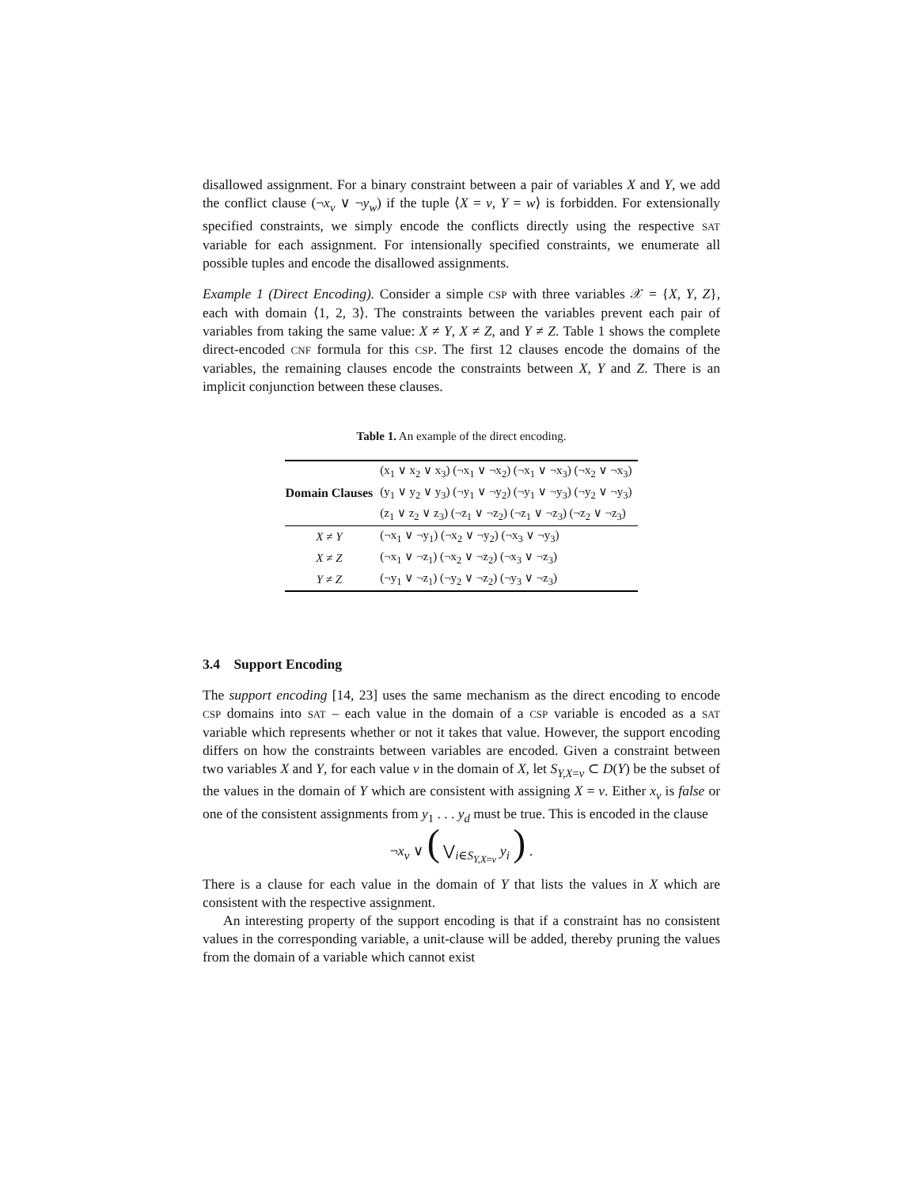disallowed assignment. For a binary constraint between a pair of variables X and Y, we add the conflict clause (¬x<sub>v</sub> ∨ ¬y<sub>w</sub>) if the tuple ⟨X = v, Y = w⟩ is forbidden. For extensionally specified constraints, we simply encode the conflicts directly using the respective SAT variable for each assignment. For intensionally specified constraints, we enumerate all possible tuples and encode the disallowed assignments.
Example 1 (Direct Encoding). Consider a simple CSP with three variables 𝒳 = {X, Y, Z}, each with domain ⟨1, 2, 3⟩. The constraints between the variables prevent each pair of variables from taking the same value: X ≠ Y, X ≠ Z, and Y ≠ Z. Table 1 shows the complete direct-encoded CNF formula for this CSP. The first 12 clauses encode the domains of the variables, the remaining clauses encode the constraints between X, Y and Z. There is an implicit conjunction between these clauses.
Table 1. An example of the direct encoding.
| Domain Clauses | (x<sub>1</sub> ∨ x<sub>2</sub> ∨ x<sub>3</sub>) (¬x<sub>1</sub> ∨ ¬x<sub>2</sub>) (¬x<sub>1</sub> ∨ ¬x<sub>3</sub>) (¬x<sub>2</sub> ∨ ¬x<sub>3</sub>) |
| | (y<sub>1</sub> ∨ y<sub>2</sub> ∨ y<sub>3</sub>) (¬y<sub>1</sub> ∨ ¬y<sub>2</sub>) (¬y<sub>1</sub> ∨ ¬y<sub>3</sub>) (¬y<sub>2</sub> ∨ ¬y<sub>3</sub>) |
| | (z<sub>1</sub> ∨ z<sub>2</sub> ∨ z<sub>3</sub>) (¬z<sub>1</sub> ∨ ¬z<sub>2</sub>) (¬z<sub>1</sub> ∨ ¬z<sub>3</sub>) (¬z<sub>2</sub> ∨ ¬z<sub>3</sub>) |
| X ≠ Y | (¬x<sub>1</sub> ∨ ¬y<sub>1</sub>) (¬x<sub>2</sub> ∨ ¬y<sub>2</sub>) (¬x<sub>3</sub> ∨ ¬y<sub>3</sub>) |
| X ≠ Z | (¬x<sub>1</sub> ∨ ¬z<sub>1</sub>) (¬x<sub>2</sub> ∨ ¬z<sub>2</sub>) (¬x<sub>3</sub> ∨ ¬z<sub>3</sub>) |
| Y ≠ Z | (¬y<sub>1</sub> ∨ ¬z<sub>1</sub>) (¬y<sub>2</sub> ∨ ¬z<sub>2</sub>) (¬y<sub>3</sub> ∨ ¬z<sub>3</sub>) |
3.4 Support Encoding
The support encoding [14, 23] uses the same mechanism as the direct encoding to encode CSP domains into SAT – each value in the domain of a CSP variable is encoded as a SAT variable which represents whether or not it takes that value. However, the support encoding differs on how the constraints between variables are encoded. Given a constraint between two variables X and Y, for each value v in the domain of X, let S<sub>Y,X=v</sub> ⊂ D(Y) be the subset of the values in the domain of Y which are consistent with assigning X = v. Either x<sub>v</sub> is false or one of the consistent assignments from y<sub>1</sub> . . . y<sub>d</sub> must be true. This is encoded in the clause
¬x<sub>v</sub> ∨ ( ⋁<sub>i∈S<sub>Y,X=v</sub></sub> y<sub>i</sub> ) .
There is a clause for each value in the domain of Y that lists the values in X which are consistent with the respective assignment.
An interesting property of the support encoding is that if a constraint has no consistent values in the corresponding variable, a unit-clause will be added, thereby pruning the values from the domain of a variable which cannot exist